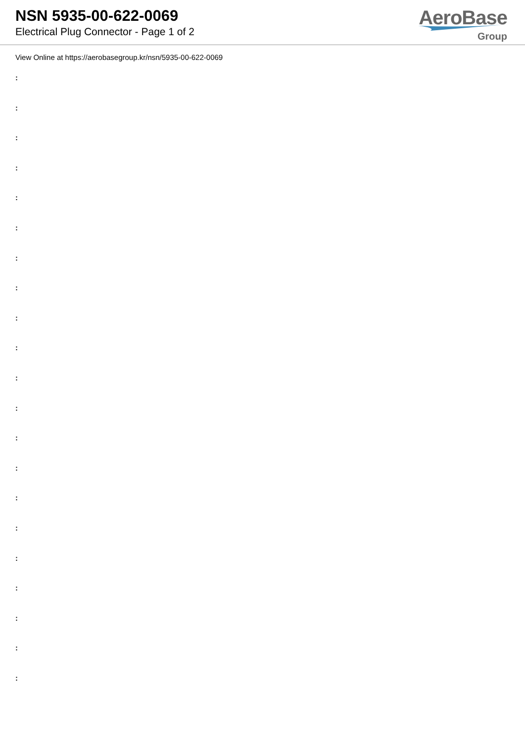NSN 5935-00-622-0069
Electrical Plug Connector - Page 1 of 2
AeroBase
Group
View Online at https://aerobasegroup.kr/nsn/5935-00-622-0069
:
:
:
:
:
:
:
:
:
:
:
:
:
:
:
:
:
:
:
:
: